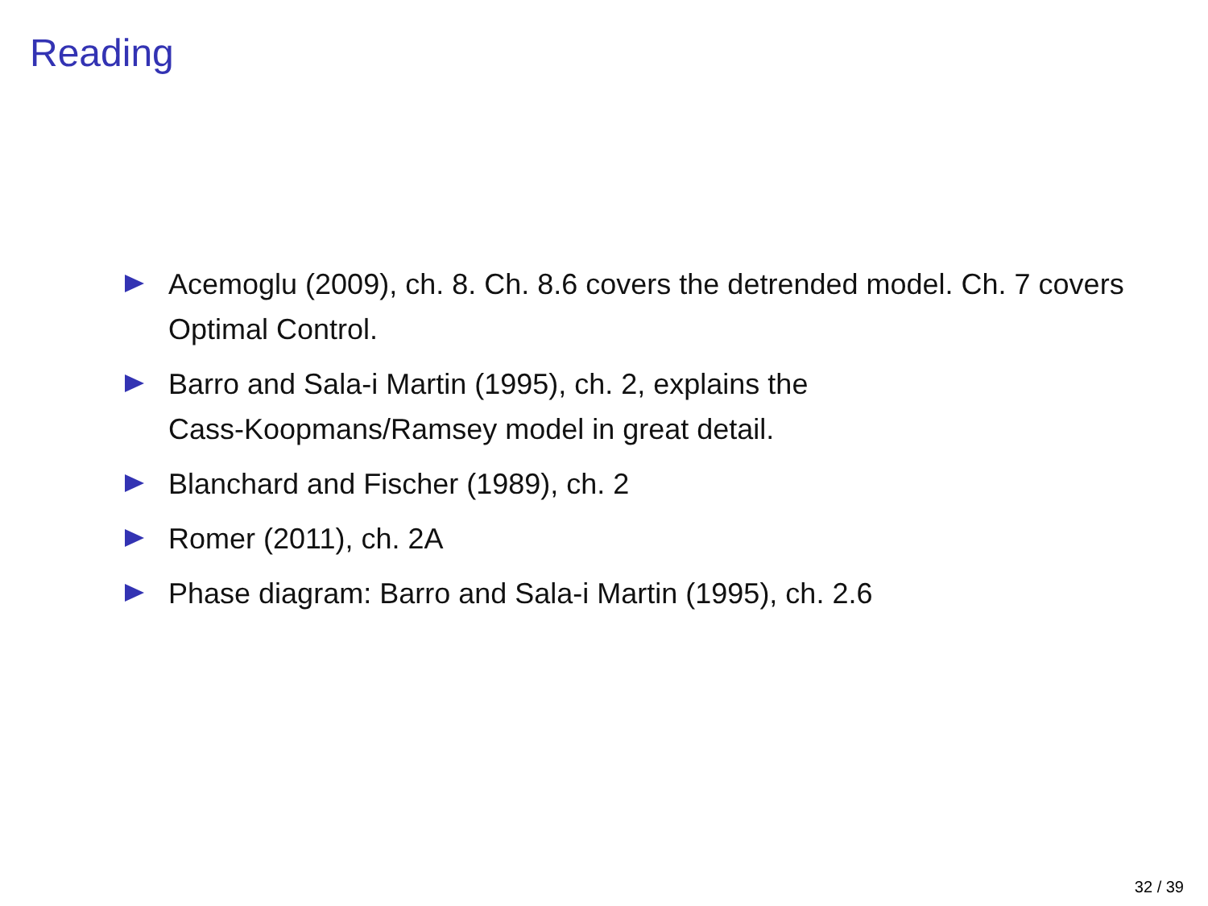Reading
Acemoglu (2009), ch. 8. Ch. 8.6 covers the detrended model. Ch. 7 covers Optimal Control.
Barro and Sala-i Martin (1995), ch. 2, explains the
Cass-Koopmans/Ramsey model in great detail.
Blanchard and Fischer (1989), ch. 2
Romer (2011), ch. 2A
Phase diagram: Barro and Sala-i Martin (1995), ch. 2.6
32 / 39